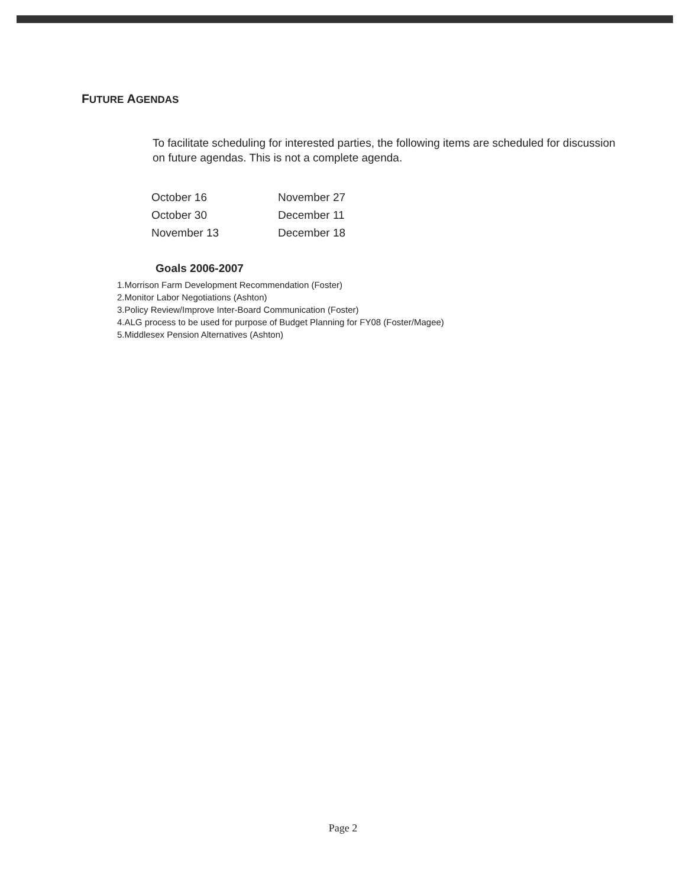FUTURE AGENDAS
To facilitate scheduling for interested parties, the following items are scheduled for discussion on future agendas. This is not a complete agenda.
| October 16 | November 27 |
| October 30 | December 11 |
| November 13 | December 18 |
Goals 2006-2007
1.Morrison Farm Development Recommendation (Foster)
2.Monitor Labor Negotiations (Ashton)
3.Policy Review/Improve Inter-Board Communication (Foster)
4.ALG process to be used for purpose of Budget Planning for FY08 (Foster/Magee)
5.Middlesex Pension Alternatives (Ashton)
Page 2